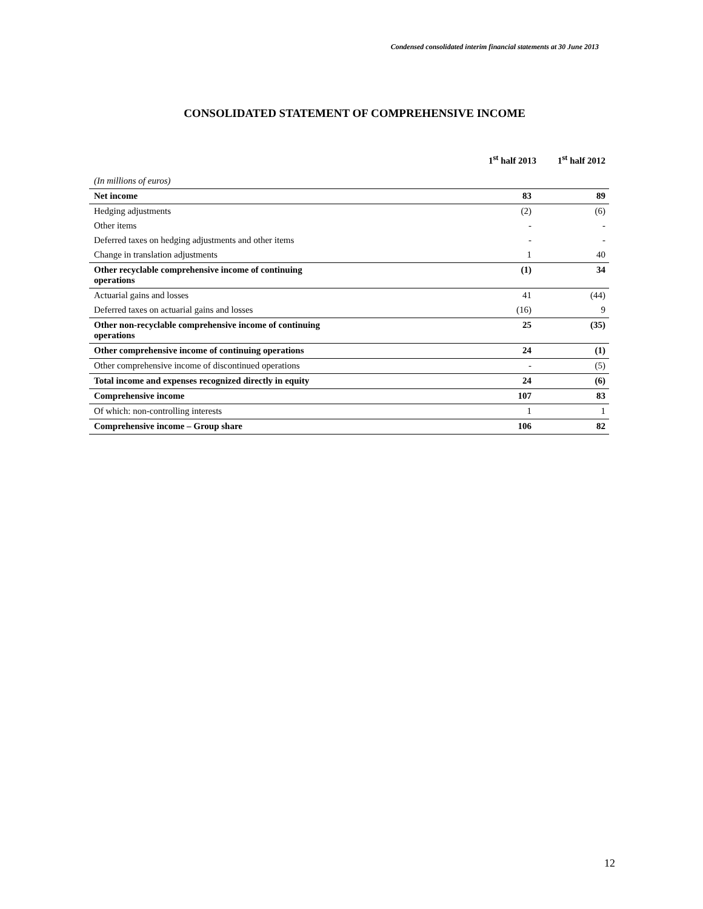Condensed consolidated interim financial statements at 30 June 2013
CONSOLIDATED STATEMENT OF COMPREHENSIVE INCOME
| | 1<sup>st</sup> half 2013 | 1<sup>st</sup> half 2012 |
| --- | --- | --- |
| (In millions of euros) | | |
| Net income | 83 | 89 |
| Hedging adjustments | (2) | (6) |
| Other items | - | - |
| Deferred taxes on hedging adjustments and other items | - | - |
| Change in translation adjustments | 1 | 40 |
| Other recyclable comprehensive income of continuing operations | (1) | 34 |
| Actuarial gains and losses | 41 | (44) |
| Deferred taxes on actuarial gains and losses | (16) | 9 |
| Other non-recyclable comprehensive income of continuing operations | 25 | (35) |
| Other comprehensive income of continuing operations | 24 | (1) |
| Other comprehensive income of discontinued operations | - | (5) |
| Total income and expenses recognized directly in equity | 24 | (6) |
| Comprehensive income | 107 | 83 |
| Of which: non-controlling interests | 1 | 1 |
| Comprehensive income – Group share | 106 | 82 |
12